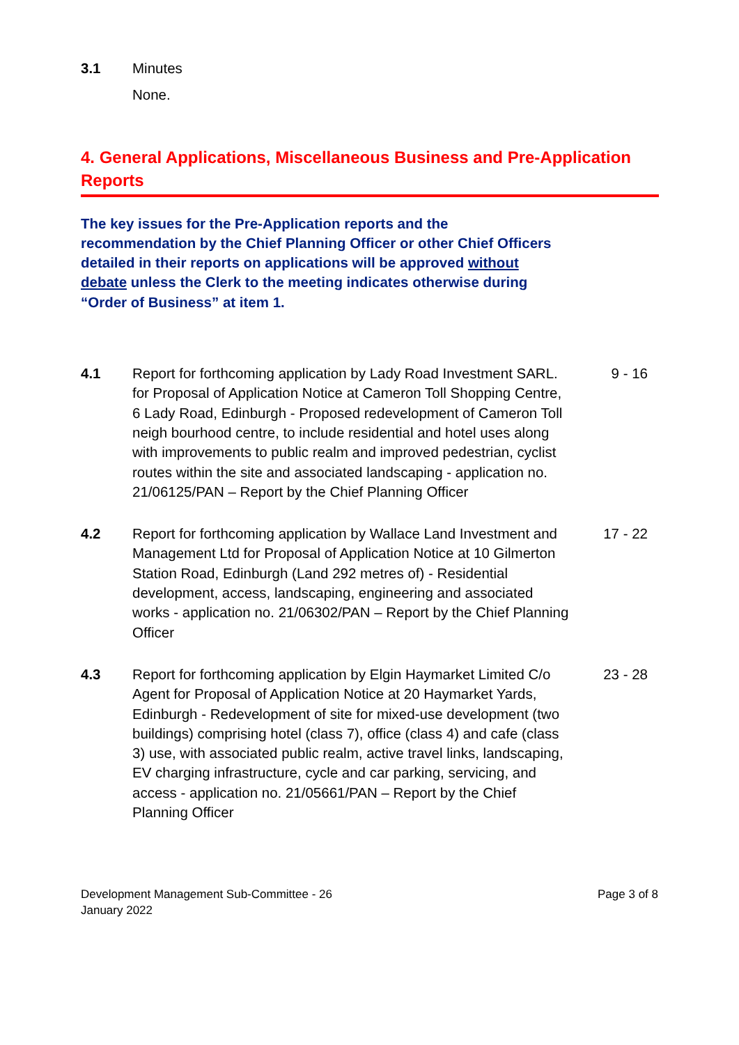3.1 Minutes
None.
4. General Applications, Miscellaneous Business and Pre-Application Reports
The key issues for the Pre-Application reports and the recommendation by the Chief Planning Officer or other Chief Officers detailed in their reports on applications will be approved without debate unless the Clerk to the meeting indicates otherwise during “Order of Business” at item 1.
4.1 Report for forthcoming application by Lady Road Investment SARL. for Proposal of Application Notice at Cameron Toll Shopping Centre, 6 Lady Road, Edinburgh - Proposed redevelopment of Cameron Toll neigh bourhood centre, to include residential and hotel uses along with improvements to public realm and improved pedestrian, cyclist routes within the site and associated landscaping - application no. 21/06125/PAN – Report by the Chief Planning Officer
9 - 16
4.2 Report for forthcoming application by Wallace Land Investment and Management Ltd for Proposal of Application Notice at 10 Gilmerton Station Road, Edinburgh (Land 292 metres of) - Residential development, access, landscaping, engineering and associated works - application no. 21/06302/PAN – Report by the Chief Planning Officer
17 - 22
4.3 Report for forthcoming application by Elgin Haymarket Limited C/o Agent for Proposal of Application Notice at 20 Haymarket Yards, Edinburgh - Redevelopment of site for mixed-use development (two buildings) comprising hotel (class 7), office (class 4) and cafe (class 3) use, with associated public realm, active travel links, landscaping, EV charging infrastructure, cycle and car parking, servicing, and access - application no. 21/05661/PAN – Report by the Chief Planning Officer
23 - 28
Development Management Sub-Committee - 26
January 2022
Page 3 of 8